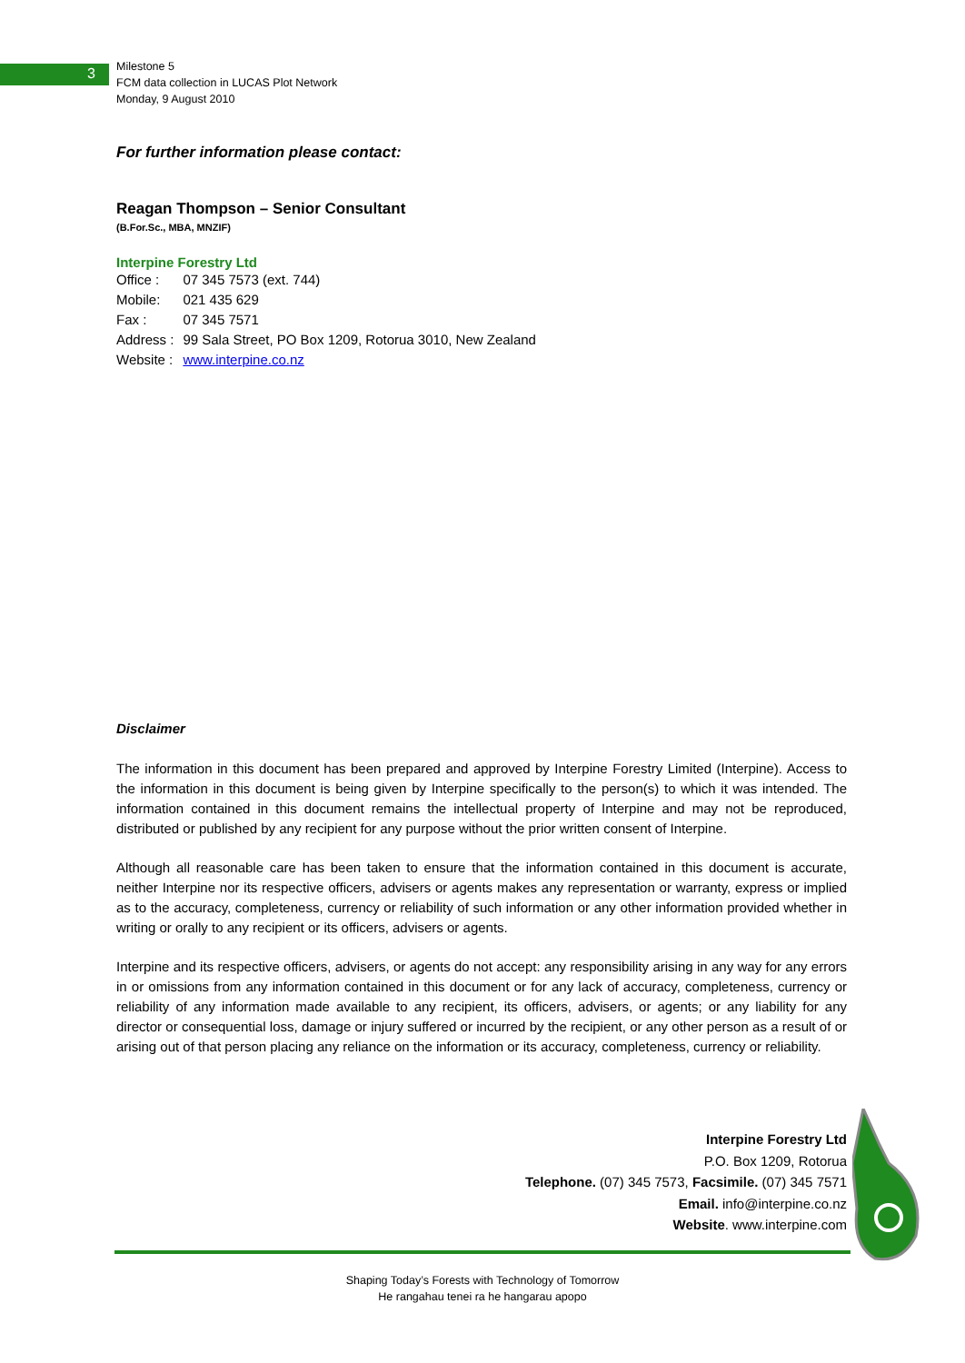3
Milestone 5
FCM data collection in LUCAS Plot Network
Monday, 9 August 2010
For further information please contact:
Reagan Thompson – Senior Consultant
(B.For.Sc., MBA, MNZIF)
Interpine Forestry Ltd
| Office : | 07 345 7573 (ext. 744) |
| Mobile: | 021 435 629 |
| Fax : | 07 345 7571 |
| Address : | 99 Sala Street, PO Box 1209, Rotorua 3010, New Zealand |
| Website : | www.interpine.co.nz |
Disclaimer
The information in this document has been prepared and approved by Interpine Forestry Limited (Interpine). Access to the information in this document is being given by Interpine specifically to the person(s) to which it was intended. The information contained in this document remains the intellectual property of Interpine and may not be reproduced, distributed or published by any recipient for any purpose without the prior written consent of Interpine.
Although all reasonable care has been taken to ensure that the information contained in this document is accurate, neither Interpine nor its respective officers, advisers or agents makes any representation or warranty, express or implied as to the accuracy, completeness, currency or reliability of such information or any other information provided whether in writing or orally to any recipient or its officers, advisers or agents.
Interpine and its respective officers, advisers, or agents do not accept: any responsibility arising in any way for any errors in or omissions from any information contained in this document or for any lack of accuracy, completeness, currency or reliability of any information made available to any recipient, its officers, advisers, or agents; or any liability for any director or consequential loss, damage or injury suffered or incurred by the recipient, or any other person as a result of or arising out of that person placing any reliance on the information or its accuracy, completeness, currency or reliability.
Interpine Forestry Ltd
P.O. Box 1209, Rotorua
Telephone. (07) 345 7573, Facsimile. (07) 345 7571
Email. info@interpine.co.nz
Website. www.interpine.com
Shaping Today’s Forests with Technology of Tomorrow
He rangahau tenei ra he hangarau apopo